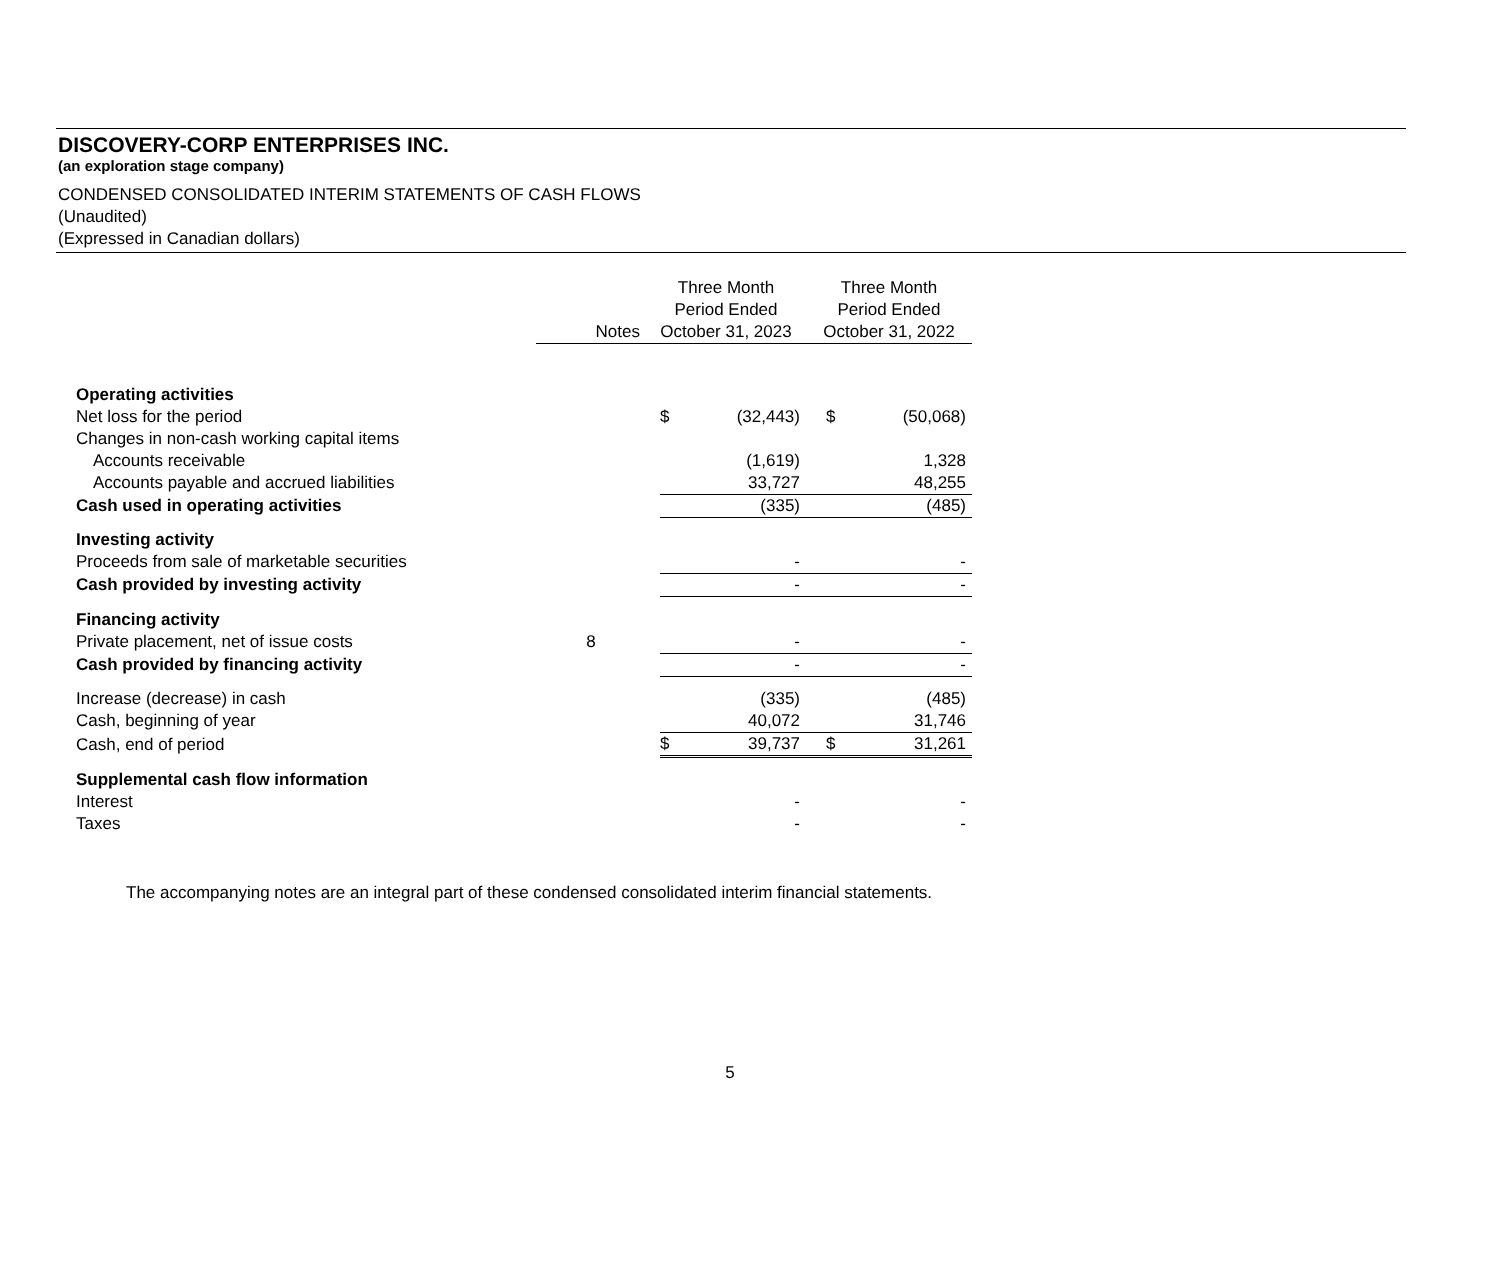DISCOVERY-CORP ENTERPRISES INC.
(an exploration stage company)
CONDENSED CONSOLIDATED INTERIM STATEMENTS OF CASH FLOWS
(Unaudited)
(Expressed in Canadian dollars)
| | Notes | Three Month Period Ended October 31, 2023 | | | Three Month Period Ended October 31, 2022 | |
| Operating activities | | | | | | |
| Net loss for the period | | | $ | (32,443) | $ | (50,068) |
| Changes in non-cash working capital items | | | | | | |
| Accounts receivable | | | | (1,619) | | 1,328 |
| Accounts payable and accrued liabilities | | | | 33,727 | | 48,255 |
| Cash used in operating activities | | | | (335) | | (485) |
| Investing activity | | | | | | |
| Proceeds from sale of marketable securities | | | | - | | - |
| Cash provided by investing activity | | | | - | | - |
| Financing activity | | | | | | |
| Private placement, net of issue costs | 8 | | | - | | - |
| Cash provided by financing activity | | | | - | | - |
| Increase (decrease) in cash | | | | (335) | | (485) |
| Cash, beginning of year | | | | 40,072 | | 31,746 |
| Cash, end of period | | | $ | 39,737 | $ | 31,261 |
| Supplemental cash flow information | | | | | | |
| Interest | | | | - | | - |
| Taxes | | | | - | | - |
The accompanying notes are an integral part of these condensed consolidated interim financial statements.
5